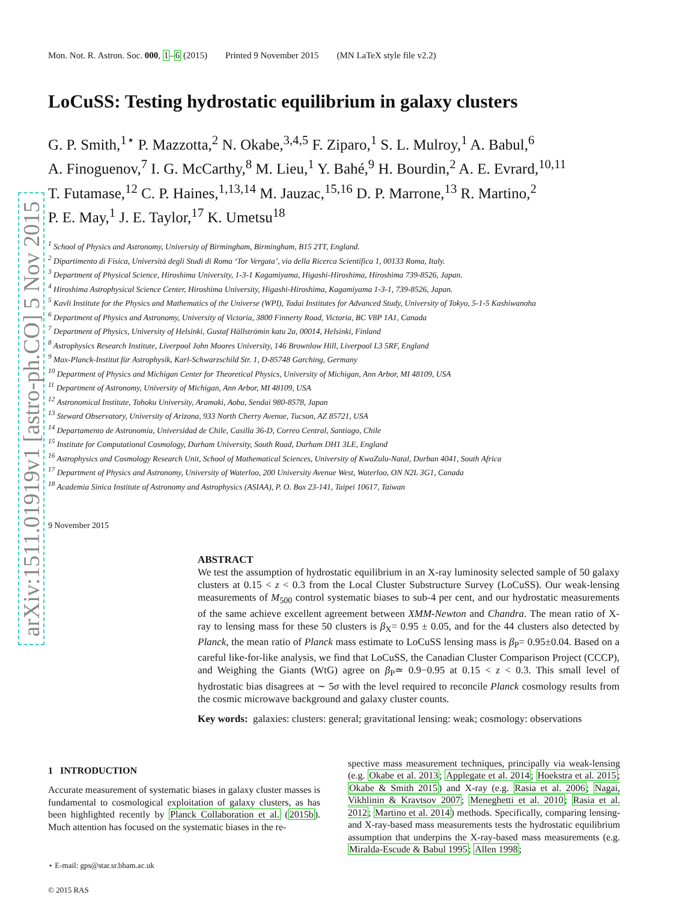arXiv:1511.01919v1 [astro-ph.CO] 5 Nov 2015
Mon. Not. R. Astron. Soc. 000, 1–6 (2015) Printed 9 November 2015 (MN LaTeX style file v2.2)
LoCuSS: Testing hydrostatic equilibrium in galaxy clusters
G. P. Smith,<sup>1⋆</sup> P. Mazzotta,<sup>2</sup> N. Okabe,<sup>3,4,5</sup> F. Ziparo,<sup>1</sup> S. L. Mulroy,<sup>1</sup> A. Babul,<sup>6</sup>
A. Finoguenov,<sup>7</sup> I. G. McCarthy,<sup>8</sup> M. Lieu,<sup>1</sup> Y. Bahé,<sup>9</sup> H. Bourdin,<sup>2</sup> A. E. Evrard,<sup>10,11</sup>
T. Futamase,<sup>12</sup> C. P. Haines,<sup>1,13,14</sup> M. Jauzac,<sup>15,16</sup> D. P. Marrone,<sup>13</sup> R. Martino,<sup>2</sup>
P. E. May,<sup>1</sup> J. E. Taylor,<sup>17</sup> K. Umetsu<sup>18</sup>
<sup>1</sup> School of Physics and Astronomy, University of Birmingham, Birmingham, B15 2TT, England.
<sup>2</sup> Dipartimento di Fisica, Università degli Studi di Roma ‘Tor Vergata’, via della Ricerca Scientifica 1, 00133 Roma, Italy.
<sup>3</sup> Department of Physical Science, Hiroshima University, 1-3-1 Kagamiyama, Higashi-Hiroshima, Hiroshima 739-8526, Japan.
<sup>4</sup> Hiroshima Astrophysical Science Center, Hiroshima University, Higashi-Hiroshima, Kagamiyama 1-3-1, 739-8526, Japan.
<sup>5</sup> Kavli Institute for the Physics and Mathematics of the Universe (WPI), Todai Institutes for Advanced Study, University of Tokyo, 5-1-5 Kashiwanoha
<sup>6</sup> Department of Physics and Astronomy, University of Victoria, 3800 Finnerty Road, Victoria, BC V8P 1A1, Canada
<sup>7</sup> Department of Physics, University of Helsinki, Gustaf Hällströmin katu 2a, 00014, Helsinki, Finland
<sup>8</sup> Astrophysics Research Institute, Liverpool John Moores University, 146 Brownlow Hill, Liverpool L3 5RF, England
<sup>9</sup> Max-Planck-Institut für Astrophysik, Karl-Schwarzschild Str. 1, D-85748 Garching, Germany
<sup>10</sup> Department of Physics and Michigan Center for Theoretical Physics, University of Michigan, Ann Arbor, MI 48109, USA
<sup>11</sup> Department of Astronomy, University of Michigan, Ann Arbor, MI 48109, USA
<sup>12</sup> Astronomical Institute, Tohoku University, Aramaki, Aoba, Sendai 980-8578, Japan
<sup>13</sup> Steward Observatory, University of Arizona, 933 North Cherry Avenue, Tucson, AZ 85721, USA
<sup>14</sup> Departamento de Astronomía, Universidad de Chile, Casilla 36-D, Correo Central, Santiago, Chile
<sup>15</sup> Institute for Computational Cosmology, Durham University, South Road, Durham DH1 3LE, England
<sup>16</sup> Astrophysics and Cosmology Research Unit, School of Mathematical Sciences, University of KwaZulu-Natal, Durban 4041, South Africa
<sup>17</sup> Department of Physics and Astronomy, University of Waterloo, 200 University Avenue West, Waterloo, ON N2L 3G1, Canada
<sup>18</sup> Academia Sinica Institute of Astronomy and Astrophysics (ASIAA), P. O. Box 23-141, Taipei 10617, Taiwan
9 November 2015
ABSTRACT
We test the assumption of hydrostatic equilibrium in an X-ray luminosity selected sample of 50 galaxy clusters at 0.15 < z < 0.3 from the Local Cluster Substructure Survey (LoCuSS). Our weak-lensing measurements of M<sub>500</sub> control systematic biases to sub-4 per cent, and our hydrostatic measurements of the same achieve excellent agreement between XMM-Newton and Chandra. The mean ratio of X-ray to lensing mass for these 50 clusters is β<sub>X</sub>= 0.95 ± 0.05, and for the 44 clusters also detected by Planck, the mean ratio of Planck mass estimate to LoCuSS lensing mass is β<sub>P</sub>= 0.95±0.04. Based on a careful like-for-like analysis, we find that LoCuSS, the Canadian Cluster Comparison Project (CCCP), and Weighing the Giants (WtG) agree on β<sub>P</sub>≃ 0.9−0.95 at 0.15 < z < 0.3. This small level of hydrostatic bias disagrees at ∼ 5σ with the level required to reconcile Planck cosmology results from the cosmic microwave background and galaxy cluster counts.
Key words: galaxies: clusters: general; gravitational lensing: weak; cosmology: observations
1 INTRODUCTION
Accurate measurement of systematic biases in galaxy cluster masses is fundamental to cosmological exploitation of galaxy clusters, as has been highlighted recently by Planck Collaboration et al. (2015b). Much attention has focused on the systematic biases in the re-
⋆ E-mail: gps@star.sr.bham.ac.uk
© 2015 RAS
spective mass measurement techniques, principally via weak-lensing (e.g. Okabe et al. 2013; Applegate et al. 2014; Hoekstra et al. 2015; Okabe & Smith 2015) and X-ray (e.g. Rasia et al. 2006; Nagai, Vikhlinin & Kravtsov 2007; Meneghetti et al. 2010; Rasia et al. 2012; Martino et al. 2014) methods. Specifically, comparing lensing- and X-ray-based mass measurements tests the hydrostatic equilibrium assumption that underpins the X-ray-based mass measurements (e.g. Miralda-Escude & Babul 1995; Allen 1998;